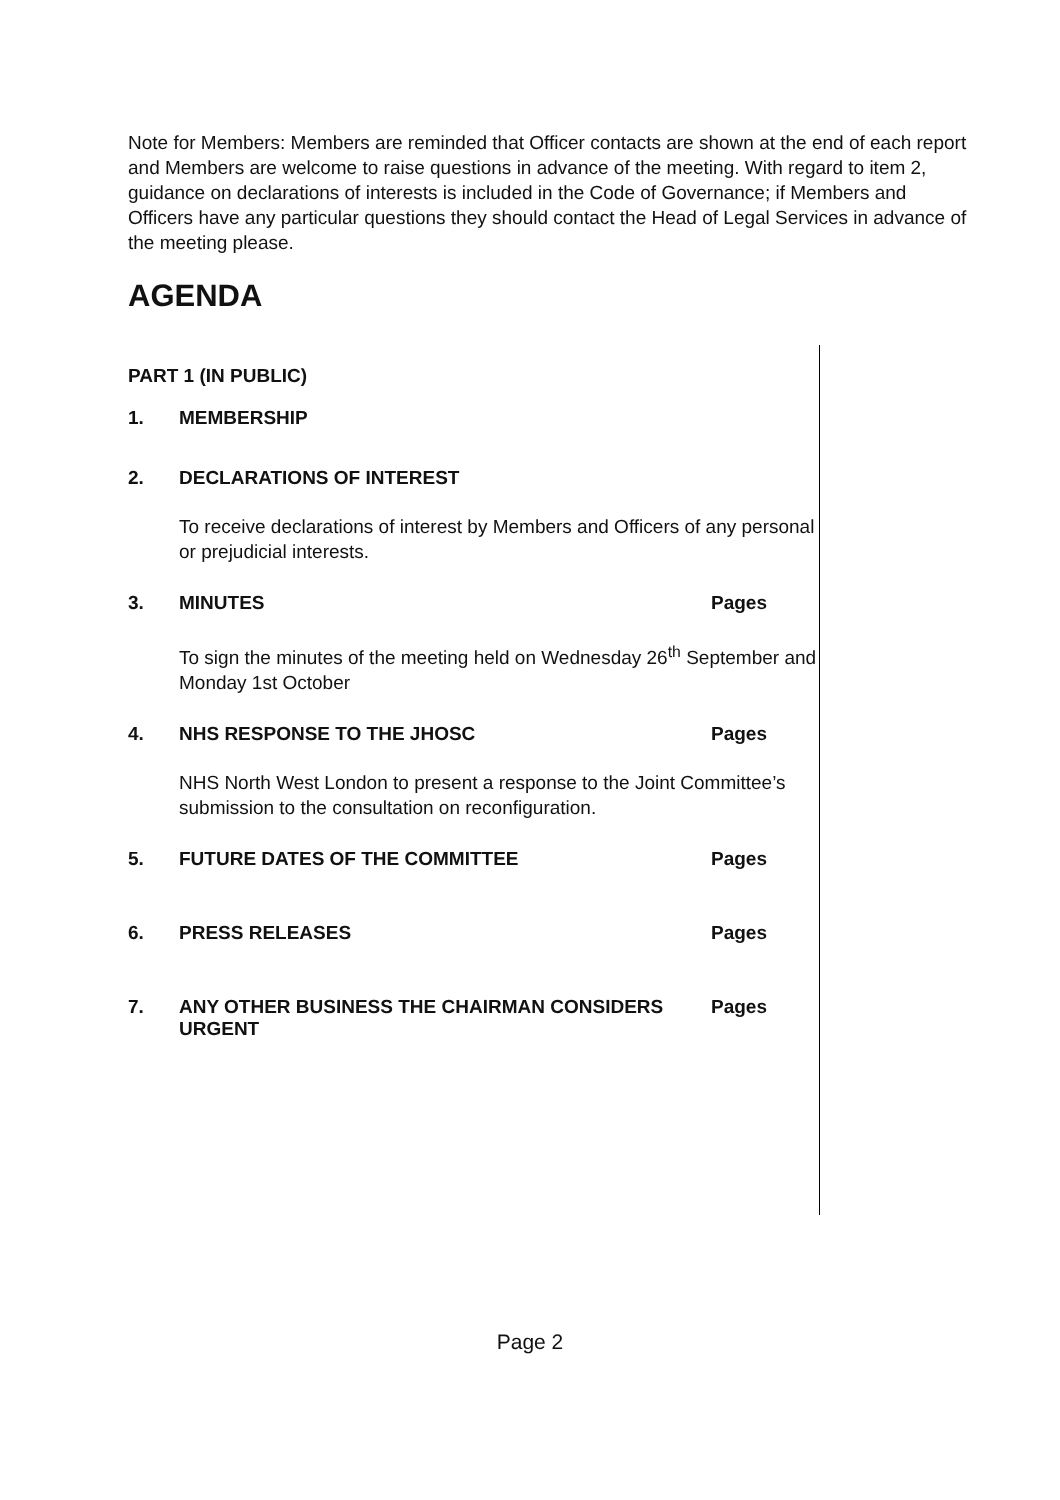Note for Members: Members are reminded that Officer contacts are shown at the end of each report and Members are welcome to raise questions in advance of the meeting. With regard to item 2, guidance on declarations of interests is included in the Code of Governance; if Members and Officers have any particular questions they should contact the Head of Legal Services in advance of the meeting please.
AGENDA
PART 1 (IN PUBLIC)
1. MEMBERSHIP
2. DECLARATIONS OF INTEREST
To receive declarations of interest by Members and Officers of any personal or prejudicial interests.
3. MINUTES Pages
To sign the minutes of the meeting held on Wednesday 26<sup>th</sup> September and Monday 1st October
4. NHS RESPONSE TO THE JHOSC Pages
NHS North West London to present a response to the Joint Committee’s submission to the consultation on reconfiguration.
5. FUTURE DATES OF THE COMMITTEE Pages
6. PRESS RELEASES Pages
7. ANY OTHER BUSINESS THE CHAIRMAN CONSIDERS URGENT
Pages
Page 2